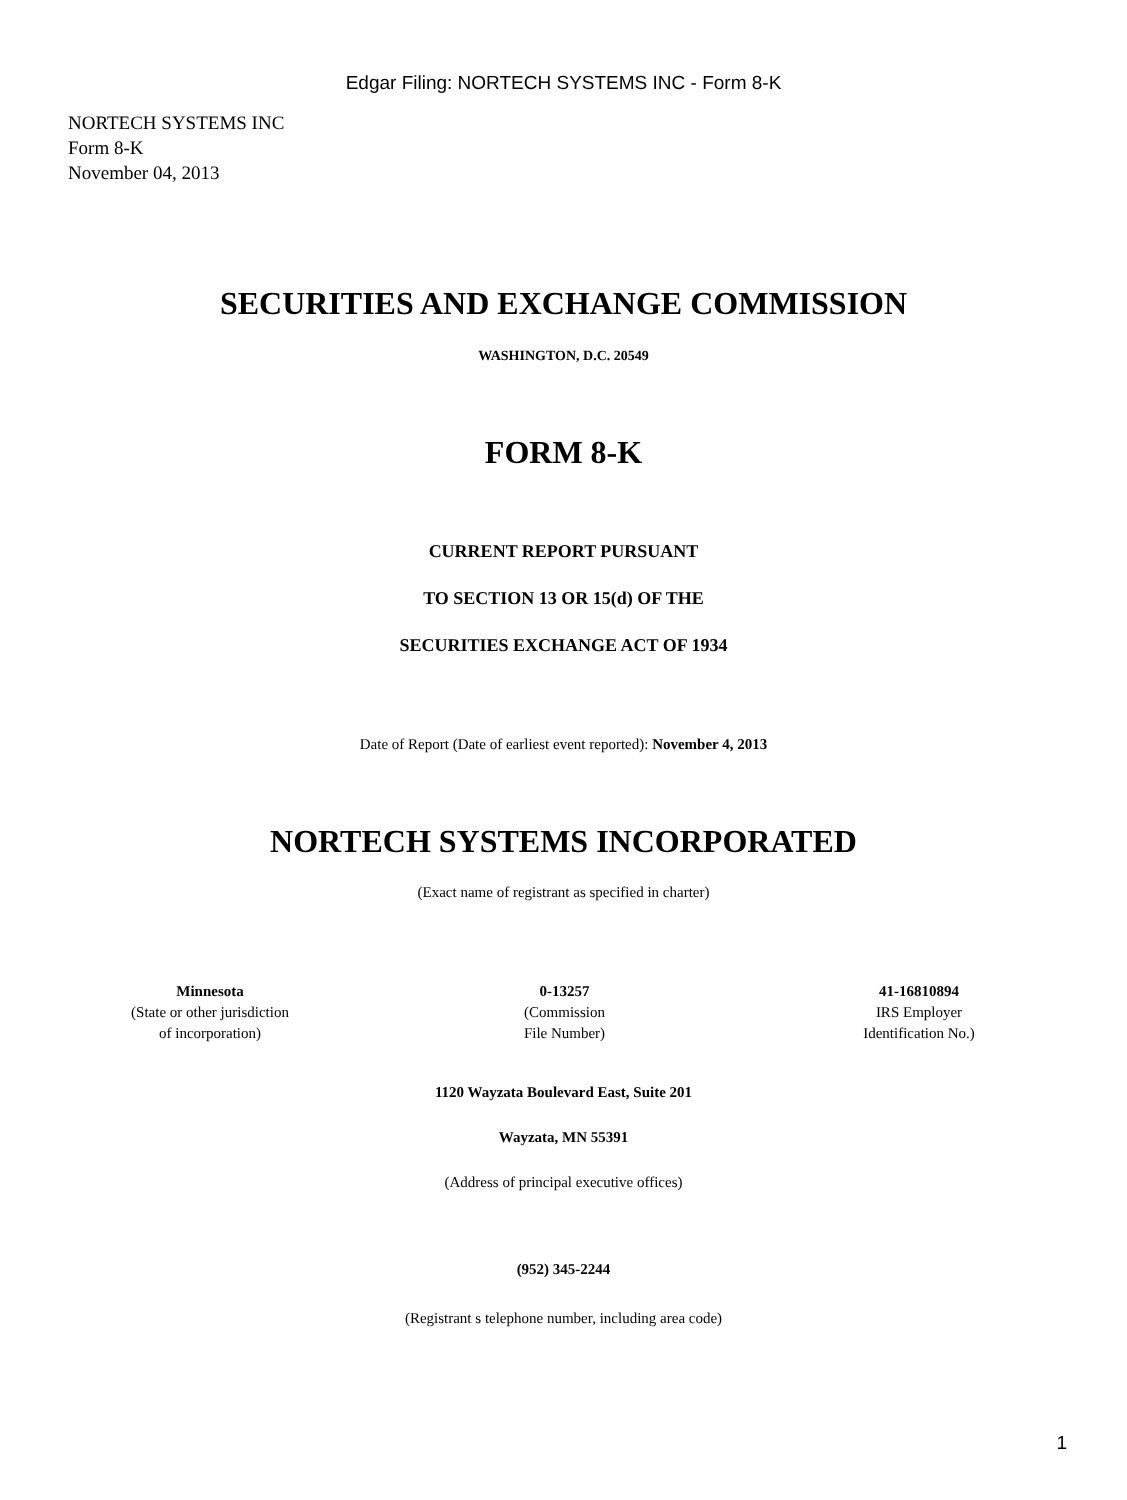Edgar Filing: NORTECH SYSTEMS INC - Form 8-K
NORTECH SYSTEMS INC
Form 8-K
November 04, 2013
SECURITIES AND EXCHANGE COMMISSION
WASHINGTON, D.C. 20549
FORM 8-K
CURRENT REPORT PURSUANT
TO SECTION 13 OR 15(d) OF THE
SECURITIES EXCHANGE ACT OF 1934
Date of Report (Date of earliest event reported): November 4, 2013
NORTECH SYSTEMS INCORPORATED
(Exact name of registrant as specified in charter)
Minnesota
(State or other jurisdiction
of incorporation)
0-13257
(Commission
File Number)
41-16810894
IRS Employer
Identification No.)
1120 Wayzata Boulevard East, Suite 201
Wayzata, MN 55391
(Address of principal executive offices)
(952) 345-2244
(Registrant s telephone number, including area code)
1